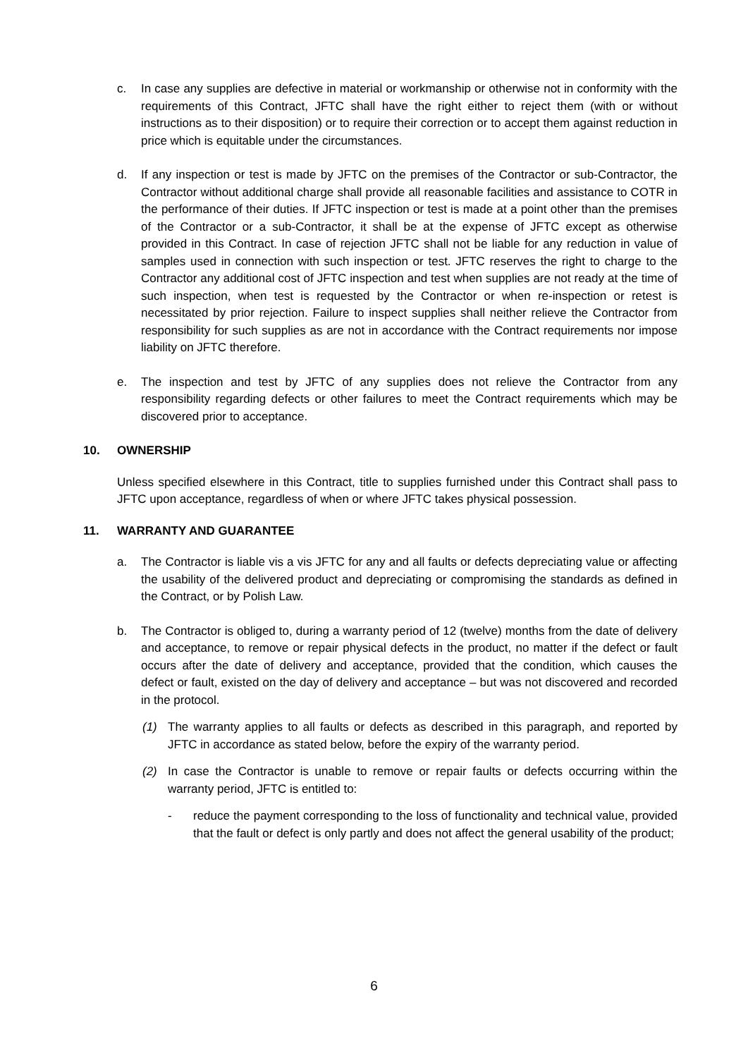c. In case any supplies are defective in material or workmanship or otherwise not in conformity with the requirements of this Contract, JFTC shall have the right either to reject them (with or without instructions as to their disposition) or to require their correction or to accept them against reduction in price which is equitable under the circumstances.
d. If any inspection or test is made by JFTC on the premises of the Contractor or sub-Contractor, the Contractor without additional charge shall provide all reasonable facilities and assistance to COTR in the performance of their duties. If JFTC inspection or test is made at a point other than the premises of the Contractor or a sub-Contractor, it shall be at the expense of JFTC except as otherwise provided in this Contract. In case of rejection JFTC shall not be liable for any reduction in value of samples used in connection with such inspection or test. JFTC reserves the right to charge to the Contractor any additional cost of JFTC inspection and test when supplies are not ready at the time of such inspection, when test is requested by the Contractor or when re-inspection or retest is necessitated by prior rejection. Failure to inspect supplies shall neither relieve the Contractor from responsibility for such supplies as are not in accordance with the Contract requirements nor impose liability on JFTC therefore.
e. The inspection and test by JFTC of any supplies does not relieve the Contractor from any responsibility regarding defects or other failures to meet the Contract requirements which may be discovered prior to acceptance.
10. OWNERSHIP
Unless specified elsewhere in this Contract, title to supplies furnished under this Contract shall pass to JFTC upon acceptance, regardless of when or where JFTC takes physical possession.
11. WARRANTY AND GUARANTEE
a. The Contractor is liable vis a vis JFTC for any and all faults or defects depreciating value or affecting the usability of the delivered product and depreciating or compromising the standards as defined in the Contract, or by Polish Law.
b. The Contractor is obliged to, during a warranty period of 12 (twelve) months from the date of delivery and acceptance, to remove or repair physical defects in the product, no matter if the defect or fault occurs after the date of delivery and acceptance, provided that the condition, which causes the defect or fault, existed on the day of delivery and acceptance – but was not discovered and recorded in the protocol.
(1) The warranty applies to all faults or defects as described in this paragraph, and reported by JFTC in accordance as stated below, before the expiry of the warranty period.
(2) In case the Contractor is unable to remove or repair faults or defects occurring within the warranty period, JFTC is entitled to:
- reduce the payment corresponding to the loss of functionality and technical value, provided that the fault or defect is only partly and does not affect the general usability of the product;
6